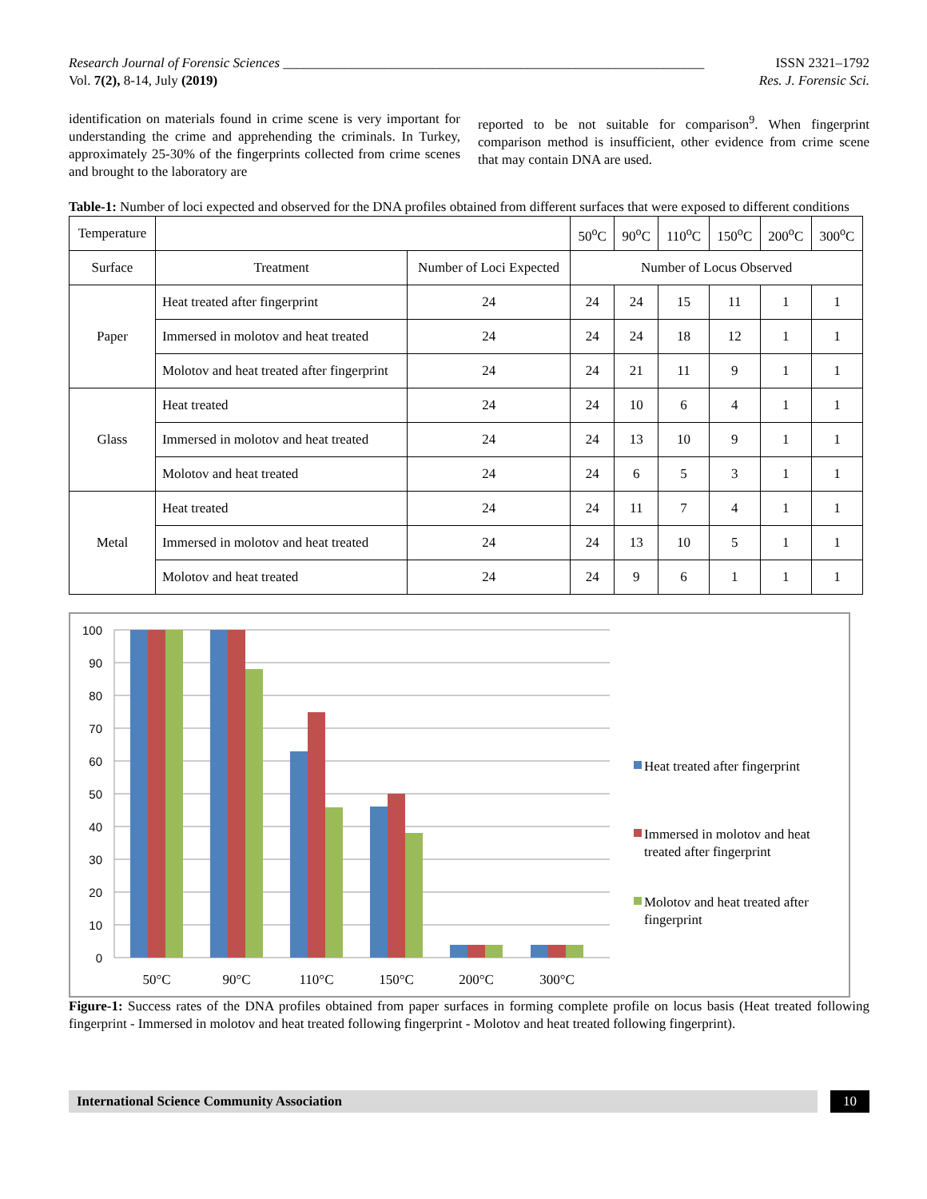Research Journal of Forensic Sciences ______________________________________________________________ ISSN 2321–1792
Vol. 7(2), 8-14, July (2019) Res. J. Forensic Sci.
identification on materials found in crime scene is very important for understanding the crime and apprehending the criminals. In Turkey, approximately 25-30% of the fingerprints collected from crime scenes and brought to the laboratory are
reported to be not suitable for comparison<sup>9</sup>. When fingerprint comparison method is insufficient, other evidence from crime scene that may contain DNA are used.
Table-1: Number of loci expected and observed for the DNA profiles obtained from different surfaces that were exposed to different conditions
| Temperature | | | 50<sup>o</sup>C | 90<sup>o</sup>C | 110<sup>o</sup>C | 150<sup>o</sup>C | 200<sup>o</sup>C | 300<sup>o</sup>C |
| Surface | Treatment | Number of Loci Expected | Number of Locus Observed | | | | | |
| Paper | Heat treated after fingerprint | 24 | 24 | 24 | 15 | 11 | 1 | 1 |
| | Immersed in molotov and heat treated | 24 | 24 | 24 | 18 | 12 | 1 | 1 |
| | Molotov and heat treated after fingerprint | 24 | 24 | 21 | 11 | 9 | 1 | 1 |
| Glass | Heat treated | 24 | 24 | 10 | 6 | 4 | 1 | 1 |
| | Immersed in molotov and heat treated | 24 | 24 | 13 | 10 | 9 | 1 | 1 |
| | Molotov and heat treated | 24 | 24 | 6 | 5 | 3 | 1 | 1 |
| Metal | Heat treated | 24 | 24 | 11 | 7 | 4 | 1 | 1 |
| | Immersed in molotov and heat treated | 24 | 24 | 13 | 10 | 5 | 1 | 1 |
| | Molotov and heat treated | 24 | 24 | 9 | 6 | 1 | 1 | 1 |
100
90
80
70
60
50
40
30
20
10
0
50°C
90°C
110°C
150°C
200°C
300°C
Heat treated after fingerprint
Immersed in molotov and heat
treated after fingerprint
Molotov and heat treated after
fingerprint
Figure-1: Success rates of the DNA profiles obtained from paper surfaces in forming complete profile on locus basis (Heat treated following fingerprint - Immersed in molotov and heat treated following fingerprint - Molotov and heat treated following fingerprint).
International Science Community Association
10